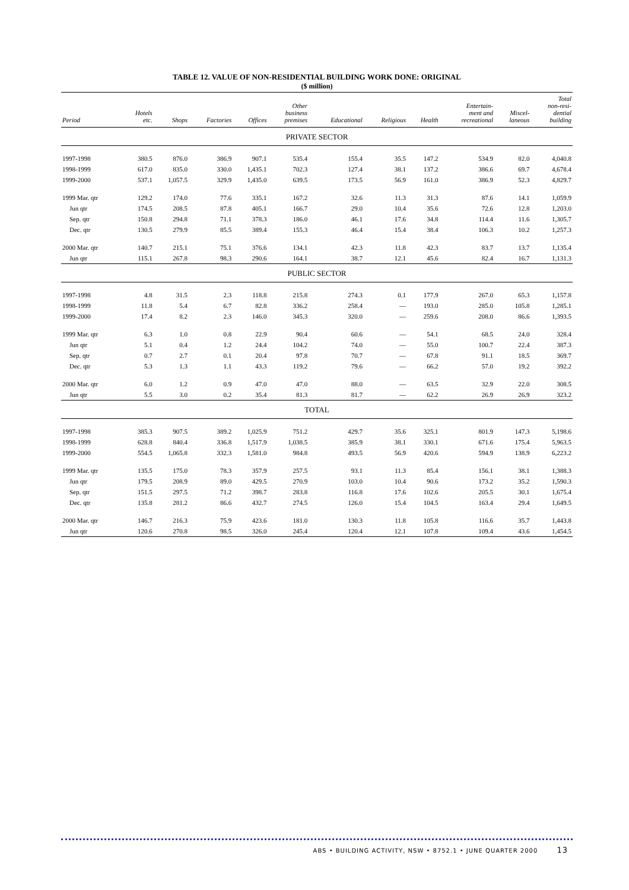TABLE 12. VALUE OF NON-RESIDENTIAL BUILDING WORK DONE: ORIGINAL
($ million)
| Period | Hotels etc. | Shops | Factories | Offices | Other business premises | Educational | Religious | Health | Entertain- ment and recreational | Miscel- laneous | Total non-resi- dential building |
| --- | --- | --- | --- | --- | --- | --- | --- | --- | --- | --- | --- |
| PRIVATE SECTOR | | | | | | | | | | | |
| 1997-1998 | 380.5 | 876.0 | 386.9 | 907.1 | 535.4 | 155.4 | 35.5 | 147.2 | 534.9 | 82.0 | 4,040.8 |
| 1998-1999 | 617.0 | 835.0 | 330.0 | 1,435.1 | 702.3 | 127.4 | 38.1 | 137.2 | 386.6 | 69.7 | 4,678.4 |
| 1999-2000 | 537.1 | 1,057.5 | 329.9 | 1,435.0 | 639.5 | 173.5 | 56.9 | 161.0 | 386.9 | 52.3 | 4,829.7 |
| 1999 Mar. qtr | 129.2 | 174.0 | 77.6 | 335.1 | 167.2 | 32.6 | 11.3 | 31.3 | 87.6 | 14.1 | 1,059.9 |
| Jun qtr | 174.5 | 208.5 | 87.8 | 405.1 | 166.7 | 29.0 | 10.4 | 35.6 | 72.6 | 12.8 | 1,203.0 |
| Sep. qtr | 150.8 | 294.8 | 71.1 | 378.3 | 186.0 | 46.1 | 17.6 | 34.8 | 114.4 | 11.6 | 1,305.7 |
| Dec. qtr | 130.5 | 279.9 | 85.5 | 389.4 | 155.3 | 46.4 | 15.4 | 38.4 | 106.3 | 10.2 | 1,257.3 |
| 2000 Mar. qtr | 140.7 | 215.1 | 75.1 | 376.6 | 134.1 | 42.3 | 11.8 | 42.3 | 83.7 | 13.7 | 1,135.4 |
| Jun qtr | 115.1 | 267.8 | 98.3 | 290.6 | 164.1 | 38.7 | 12.1 | 45.6 | 82.4 | 16.7 | 1,131.3 |
| PUBLIC SECTOR | | | | | | | | | | | |
| 1997-1998 | 4.8 | 31.5 | 2.3 | 118.8 | 215.8 | 274.3 | 0.1 | 177.9 | 267.0 | 65.3 | 1,157.8 |
| 1998-1999 | 11.8 | 5.4 | 6.7 | 82.8 | 336.2 | 258.4 | — | 193.0 | 285.0 | 105.8 | 1,285.1 |
| 1999-2000 | 17.4 | 8.2 | 2.3 | 146.0 | 345.3 | 320.0 | — | 259.6 | 208.0 | 86.6 | 1,393.5 |
| 1999 Mar. qtr | 6.3 | 1.0 | 0.8 | 22.9 | 90.4 | 60.6 | — | 54.1 | 68.5 | 24.0 | 328.4 |
| Jun qtr | 5.1 | 0.4 | 1.2 | 24.4 | 104.2 | 74.0 | — | 55.0 | 100.7 | 22.4 | 387.3 |
| Sep. qtr | 0.7 | 2.7 | 0.1 | 20.4 | 97.8 | 70.7 | — | 67.8 | 91.1 | 18.5 | 369.7 |
| Dec. qtr | 5.3 | 1.3 | 1.1 | 43.3 | 119.2 | 79.6 | — | 66.2 | 57.0 | 19.2 | 392.2 |
| 2000 Mar. qtr | 6.0 | 1.2 | 0.9 | 47.0 | 47.0 | 88.0 | — | 63.5 | 32.9 | 22.0 | 308.5 |
| Jun qtr | 5.5 | 3.0 | 0.2 | 35.4 | 81.3 | 81.7 | — | 62.2 | 26.9 | 26.9 | 323.2 |
| TOTAL | | | | | | | | | | | |
| 1997-1998 | 385.3 | 907.5 | 389.2 | 1,025.9 | 751.2 | 429.7 | 35.6 | 325.1 | 801.9 | 147.3 | 5,198.6 |
| 1998-1999 | 628.8 | 840.4 | 336.8 | 1,517.9 | 1,038.5 | 385.9 | 38.1 | 330.1 | 671.6 | 175.4 | 5,963.5 |
| 1999-2000 | 554.5 | 1,065.8 | 332.3 | 1,581.0 | 984.8 | 493.5 | 56.9 | 420.6 | 594.9 | 138.9 | 6,223.2 |
| 1999 Mar. qtr | 135.5 | 175.0 | 78.3 | 357.9 | 257.5 | 93.1 | 11.3 | 85.4 | 156.1 | 38.1 | 1,388.3 |
| Jun qtr | 179.5 | 208.9 | 89.0 | 429.5 | 270.9 | 103.0 | 10.4 | 90.6 | 173.2 | 35.2 | 1,590.3 |
| Sep. qtr | 151.5 | 297.5 | 71.2 | 398.7 | 283.8 | 116.8 | 17.6 | 102.6 | 205.5 | 30.1 | 1,675.4 |
| Dec. qtr | 135.8 | 281.2 | 86.6 | 432.7 | 274.5 | 126.0 | 15.4 | 104.5 | 163.4 | 29.4 | 1,649.5 |
| 2000 Mar. qtr | 146.7 | 216.3 | 75.9 | 423.6 | 181.0 | 130.3 | 11.8 | 105.8 | 116.6 | 35.7 | 1,443.8 |
| Jun qtr | 120.6 | 270.8 | 98.5 | 326.0 | 245.4 | 120.4 | 12.1 | 107.8 | 109.4 | 43.6 | 1,454.5 |
ABS • BUILDING ACTIVITY, NSW • 8752.1 • JUNE QUARTER 2000 13